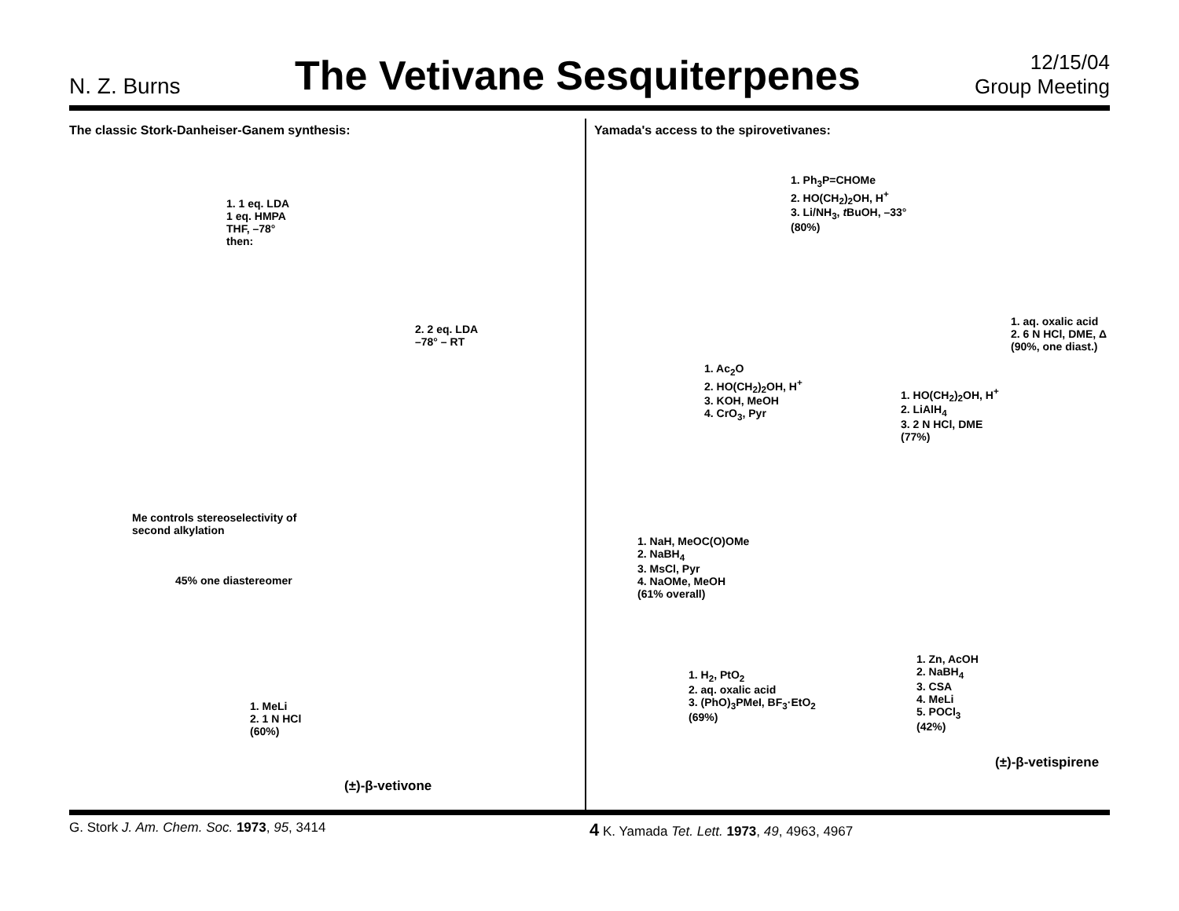N. Z. Burns
The Vetivane Sesquiterpenes
12/15/04
Group Meeting
The classic Stork-Danheiser-Ganem synthesis:
1. 1 eq. LDA
1 eq. HMPA
THF, –78°
then:
2. 2 eq. LDA
–78° – RT
Me controls stereoselectivity of
second alkylation
45% one diastereomer
1. MeLi
2. 1 N HCl
(60%)
(±)-β-vetivone
Yamada's access to the spirovetivanes:
1. Ph<sub>3</sub>P=CHOMe
2. HO(CH<sub>2</sub>)<sub>2</sub>OH, H<sup>+</sup>
3. Li/NH<sub>3</sub>, t BuOH, –33°
(80%)
1. aq. oxalic acid
2. 6 N HCl, DME, Δ
(90%, one diast.)
1. HO(CH<sub>2</sub>)<sub>2</sub>OH, H<sup>+</sup>
2. LiAlH<sub>4</sub>
3. 2 N HCl, DME
(77%)
1. Ac<sub>2</sub>O
2. HO(CH<sub>2</sub>)<sub>2</sub>OH, H<sup>+</sup>
3. KOH, MeOH
4. CrO<sub>3</sub>, Pyr
1. NaH, MeOC(O)OMe
2. NaBH<sub>4</sub>
3. MsCl, Pyr
4. NaOMe, MeOH
(61% overall)
1. H<sub>2</sub>, PtO<sub>2</sub>
2. aq. oxalic acid
3. (PhO)<sub>3</sub>PMeI, BF<sub>3</sub>·EtO<sub>2</sub>
(69%)
1. Zn, AcOH
2. NaBH<sub>4</sub>
3. CSA
4. MeLi
5. POCl<sub>3</sub>
(42%)
(±)-β-vetispirene
G. Stork J. Am. Chem. Soc. 1973, 95, 3414
4 K. Yamada Tet. Lett. 1973, 49, 4963, 4967